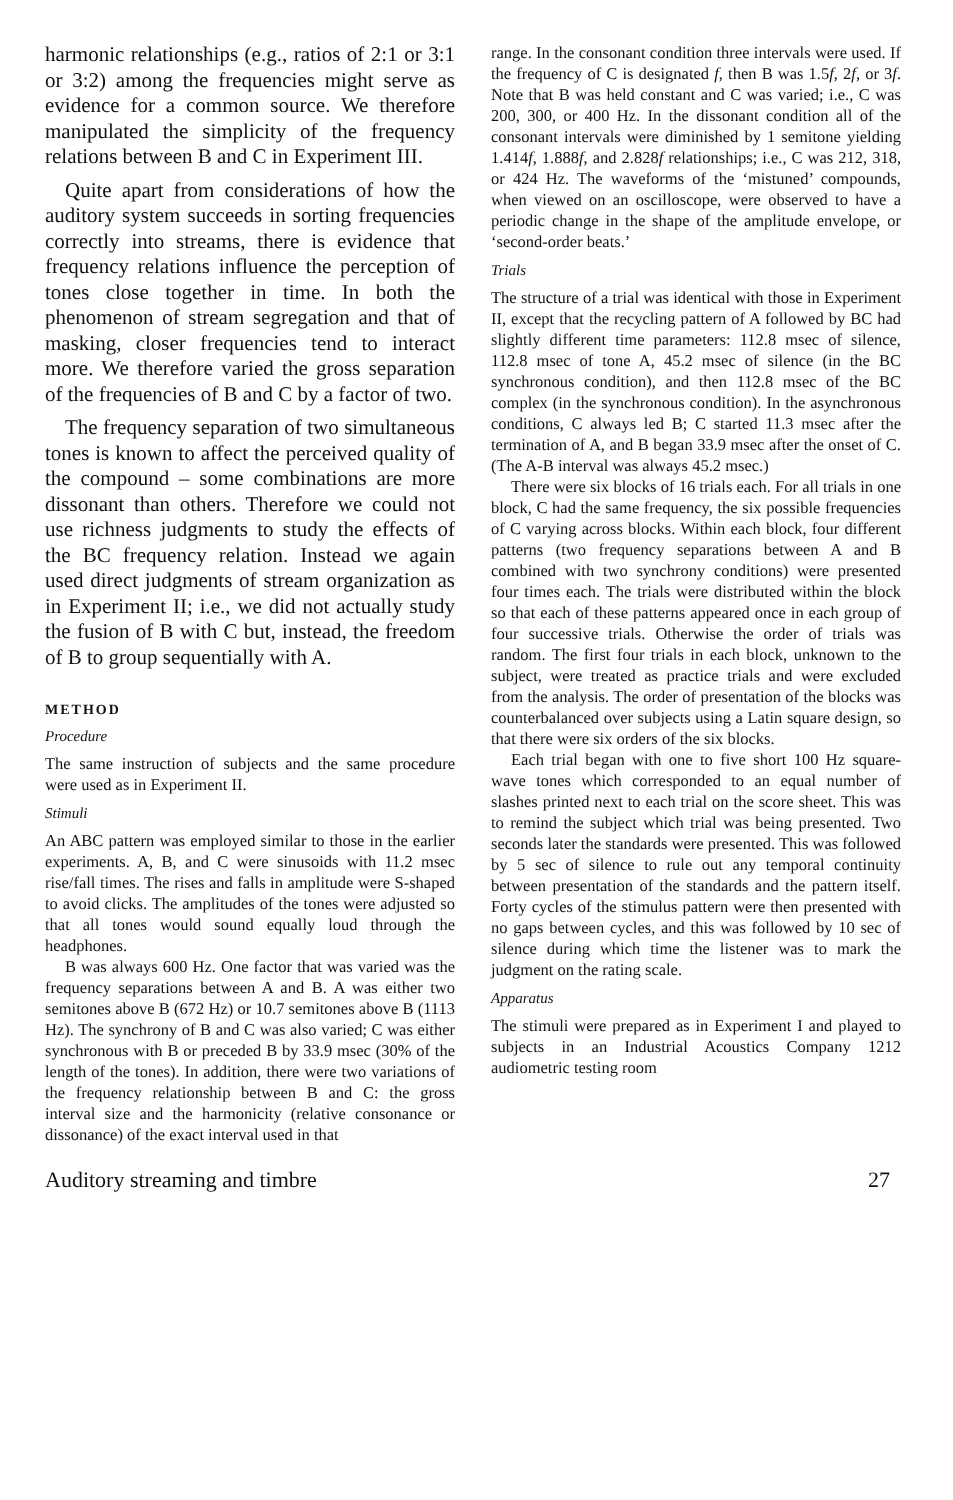harmonic relationships (e.g., ratios of 2:1 or 3:1 or 3:2) among the frequencies might serve as evidence for a common source. We therefore manipulated the simplicity of the frequency relations between B and C in Experiment III.
Quite apart from considerations of how the auditory system succeeds in sorting frequencies correctly into streams, there is evidence that frequency relations influence the perception of tones close together in time. In both the phenomenon of stream segregation and that of masking, closer frequencies tend to interact more. We therefore varied the gross separation of the frequencies of B and C by a factor of two.
The frequency separation of two simultaneous tones is known to affect the perceived quality of the compound – some combinations are more dissonant than others. Therefore we could not use richness judgments to study the effects of the BC frequency relation. Instead we again used direct judgments of stream organization as in Experiment II; i.e., we did not actually study the fusion of B with C but, instead, the freedom of B to group sequentially with A.
METHOD
Procedure
The same instruction of subjects and the same procedure were used as in Experiment II.
Stimuli
An ABC pattern was employed similar to those in the earlier experiments. A, B, and C were sinusoids with 11.2 msec rise/fall times. The rises and falls in amplitude were S-shaped to avoid clicks. The amplitudes of the tones were adjusted so that all tones would sound equally loud through the headphones.
B was always 600 Hz. One factor that was varied was the frequency separations between A and B. A was either two semitones above B (672 Hz) or 10.7 semitones above B (1113 Hz). The synchrony of B and C was also varied; C was either synchronous with B or preceded B by 33.9 msec (30% of the length of the tones). In addition, there were two variations of the frequency relationship between B and C: the gross interval size and the harmonicity (relative consonance or dissonance) of the exact interval used in that
range. In the consonant condition three intervals were used. If the frequency of C is designated f, then B was 1.5f, 2f, or 3f. Note that B was held constant and C was varied; i.e., C was 200, 300, or 400 Hz. In the dissonant condition all of the consonant intervals were diminished by 1 semitone yielding 1.414f, 1.888f, and 2.828f relationships; i.e., C was 212, 318, or 424 Hz. The waveforms of the ‘mistuned’ compounds, when viewed on an oscilloscope, were observed to have a periodic change in the shape of the amplitude envelope, or ‘second-order beats.’
Trials
The structure of a trial was identical with those in Experiment II, except that the recycling pattern of A followed by BC had slightly different time parameters: 112.8 msec of silence, 112.8 msec of tone A, 45.2 msec of silence (in the BC synchronous condition), and then 112.8 msec of the BC complex (in the synchronous condition). In the asynchronous conditions, C always led B; C started 11.3 msec after the termination of A, and B began 33.9 msec after the onset of C. (The A-B interval was always 45.2 msec.)
There were six blocks of 16 trials each. For all trials in one block, C had the same frequency, the six possible frequencies of C varying across blocks. Within each block, four different patterns (two frequency separations between A and B combined with two synchrony conditions) were presented four times each. The trials were distributed within the block so that each of these patterns appeared once in each group of four successive trials. Otherwise the order of trials was random. The first four trials in each block, unknown to the subject, were treated as practice trials and were excluded from the analysis. The order of presentation of the blocks was counterbalanced over subjects using a Latin square design, so that there were six orders of the six blocks.
Each trial began with one to five short 100 Hz square-wave tones which corresponded to an equal number of slashes printed next to each trial on the score sheet. This was to remind the subject which trial was being presented. Two seconds later the standards were presented. This was followed by 5 sec of silence to rule out any temporal continuity between presentation of the standards and the pattern itself. Forty cycles of the stimulus pattern were then presented with no gaps between cycles, and this was followed by 10 sec of silence during which time the listener was to mark the judgment on the rating scale.
Apparatus
The stimuli were prepared as in Experiment I and played to subjects in an Industrial Acoustics Company 1212 audiometric testing room
Auditory streaming and timbre 27